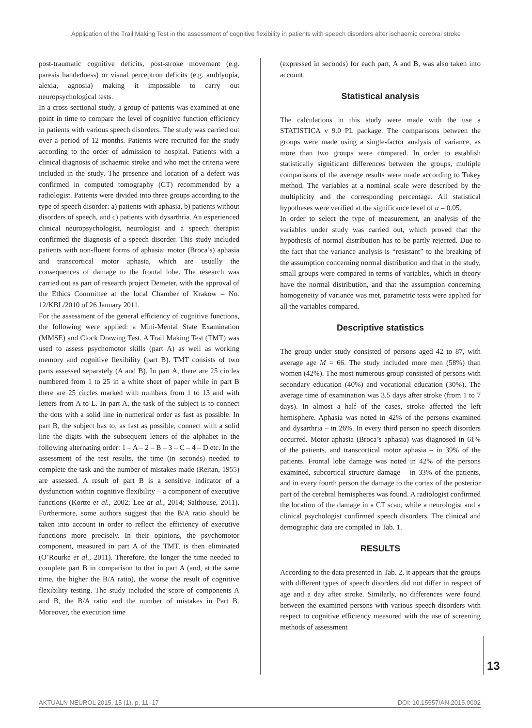Application of the Trail Making Test in the assessment of cognitive flexibility in patients with speech disorders after ischaemic cerebral stroke
post-traumatic cognitive deficits, post-stroke movement (e.g. paresis handedness) or visual perceptron deficits (e.g. amblyopia, alexia, agnosia) making it impossible to carry out neuropsychological tests.
In a cross-sectional study, a group of patients was examined at one point in time to compare the level of cognitive function efficiency in patients with various speech disorders. The study was carried out over a period of 12 months. Patients were recruited for the study according to the order of admission to hospital. Patients with a clinical diagnosis of ischaemic stroke and who met the criteria were included in the study. The presence and location of a defect was confirmed in computed tomography (CT) recommended by a radiologist. Patients were divided into three groups according to the type of speech disorder: a) patients with aphasia, b) patients without disorders of speech, and c) patients with dysarthria. An experienced clinical neuropsychologist, neurologist and a speech therapist confirmed the diagnosis of a speech disorder. This study included patients with non-fluent forms of aphasia: motor (Broca’s) aphasia and transcortical motor aphasia, which are usually the consequences of damage to the frontal lobe. The research was carried out as part of research project Demeter, with the approval of the Ethics Committee at the local Chamber of Krakow – No. 12/KBL/2010 of 26 January 2011.
For the assessment of the general efficiency of cognitive functions, the following were applied: a Mini-Mental State Examination (MMSE) and Clock Drawing Test. A Trail Making Test (TMT) was used to assess psychomotor skills (part A) as well as working memory and cognitive flexibility (part B). TMT consists of two parts assessed separately (A and B). In part A, there are 25 circles numbered from 1 to 25 in a white sheet of paper while in part B there are 25 circles marked with numbers from 1 to 13 and with letters from A to L. In part A, the task of the subject is to connect the dots with a solid line in numerical order as fast as possible. In part B, the subject has to, as fast as possible, connect with a solid line the digits with the subsequent letters of the alphabet in the following alternating order: 1 – A – 2 – B – 3 – C – 4 – D etc. In the assessment of the test results, the time (in seconds) needed to complete the task and the number of mistakes made (Reitan, 1955) are assessed. A result of part B is a sensitive indicator of a dysfunction within cognitive flexibility – a component of executive functions (Kortte et al., 2002; Lee at al., 2014; Salthouse, 2011). Furthermore, some authors suggest that the B/A ratio should be taken into account in order to reflect the efficiency of executive functions more precisely. In their opinions, the psychomotor component, measured in part A of the TMT, is then eliminated (O’Rourke et al., 2011). Therefore, the longer the time needed to complete part B in comparison to that in part A (and, at the same time, the higher the B/A ratio), the worse the result of cognitive flexibility testing. The study included the score of components A and B, the B/A ratio and the number of mistakes in Part B. Moreover, the execution time
(expressed in seconds) for each part, A and B, was also taken into account.
Statistical analysis
The calculations in this study were made with the use a STATISTICA v 9.0 PL package. The comparisons between the groups were made using a single-factor analysis of variance, as more than two groups were compared. In order to establish statistically significant differences between the groups, multiple comparisons of the average results were made according to Tukey method. The variables at a nominal scale were described by the multiplicity and the corresponding percentage. All statistical hypotheses were verified at the significance level of α = 0.05.
In order to select the type of measurement, an analysis of the variables under study was carried out, which proved that the hypothesis of normal distribution has to be partly rejected. Due to the fact that the variance analysis is “resistant” to the breaking of the assumption concerning normal distribution and that in the study, small groups were compared in terms of variables, which in theory have the normal distribution, and that the assumption concerning homogeneity of variance was met, parametric tests were applied for all the variables compared.
Descriptive statistics
The group under study consisted of persons aged 42 to 87, with average age M = 66. The study included more men (58%) than women (42%). The most numerous group consisted of persons with secondary education (40%) and vocational education (30%). The average time of examination was 3.5 days after stroke (from 1 to 7 days). In almost a half of the cases, stroke affected the left hemisphere. Aphasia was noted in 42% of the persons examined and dysarthria – in 26%. In every third person no speech disorders occurred. Motor aphasia (Broca’s aphasia) was diagnosed in 61% of the patients, and transcortical motor aphasia – in 39% of the patients. Frontal lobe damage was noted in 42% of the persons examined, subcortical structure damage – in 33% of the patients, and in every fourth person the damage to the cortex of the posterior part of the cerebral hemispheres was found. A radiologist confirmed the location of the damage in a CT scan, while a neurologist and a clinical psychologist confirmed speech disorders. The clinical and demographic data are compiled in Tab. 1.
RESULTS
According to the data presented in Tab. 2, it appears that the groups with different types of speech disorders did not differ in respect of age and a day after stroke. Similarly, no differences were found between the examined persons with various speech disorders with respect to cognitive efficiency measured with the use of screening methods of assessment
13
AKTUALN NEUROL 2015, 15 (1), p. 11–17 DOI: 10.15557/AN.2015.0002